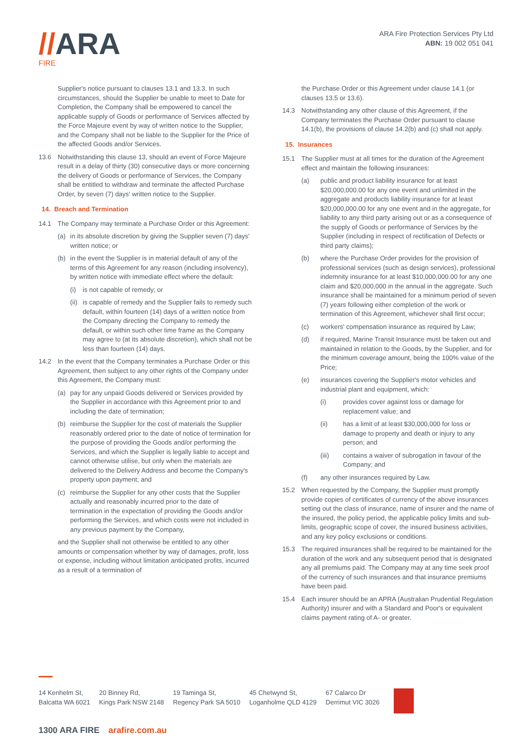//ARA
FIRE
ARA Fire Protection Services Pty Ltd
ABN: 19 002 051 041
Supplier's notice pursuant to clauses 13.1 and 13.3. In such circumstances, should the Supplier be unable to meet to Date for Completion, the Company shall be empowered to cancel the applicable supply of Goods or performance of Services affected by the Force Majeure event by way of written notice to the Supplier, and the Company shall not be liable to the Supplier for the Price of the affected Goods and/or Services.
13.6 Notwithstanding this clause 13, should an event of Force Majeure result in a delay of thirty (30) consecutive days or more concerning the delivery of Goods or performance of Services, the Company shall be entitled to withdraw and terminate the affected Purchase Order, by seven (7) days' written notice to the Supplier.
14. Breach and Termination
14.1 The Company may terminate a Purchase Order or this Agreement:
(a) in its absolute discretion by giving the Supplier seven (7) days' written notice; or
(b) in the event the Supplier is in material default of any of the terms of this Agreement for any reason (including insolvency), by written notice with immediate effect where the default:
(i) is not capable of remedy; or
(ii)
is capable of remedy and the Supplier fails to remedy such default, within fourteen (14) days of a written notice from the Company directing the Company to remedy the default, or within such other time frame as the Company may agree to (at its absolute discretion), which shall not be less than fourteen (14) days.
14.2 In the event that the Company terminates a Purchase Order or this Agreement, then subject to any other rights of the Company under this Agreement, the Company must:
(a) pay for any unpaid Goods delivered or Services provided by the Supplier in accordance with this Agreement prior to and including the date of termination;
(b) reimburse the Supplier for the cost of materials the Supplier reasonably ordered prior to the date of notice of termination for the purpose of providing the Goods and/or performing the Services, and which the Supplier is legally liable to accept and cannot otherwise utilise, but only when the materials are delivered to the Delivery Address and become the Company's property upon payment; and
(c) reimburse the Supplier for any other costs that the Supplier actually and reasonably incurred prior to the date of termination in the expectation of providing the Goods and/or performing the Services, and which costs were not included in any previous payment by the Company,
and the Supplier shall not otherwise be entitled to any other amounts or compensation whether by way of damages, profit, loss or expense, including without limitation anticipated profits, incurred as a result of a termination of
the Purchase Order or this Agreement under clause 14.1 (or clauses 13.5 or 13.6).
14.3 Notwithstanding any other clause of this Agreement, if the Company terminates the Purchase Order pursuant to clause 14.1(b), the provisions of clause 14.2(b) and (c) shall not apply.
15. Insurances
15.1 The Supplier must at all times for the duration of the Agreement effect and maintain the following insurances:
(a) public and product liability insurance for at least $20,000,000.00 for any one event and unlimited in the aggregate and products liability insurance for at least $20,000,000.00 for any one event and in the aggregate, for liability to any third party arising out or as a consequence of the supply of Goods or performance of Services by the Supplier (including in respect of rectification of Defects or third party claims);
(b) where the Purchase Order provides for the provision of professional services (such as design services), professional indemnity insurance for at least $10,000,000.00 for any one claim and $20,000,000 in the annual in the aggregate. Such insurance shall be maintained for a minimum period of seven (7) years following either completion of the work or termination of this Agreement, whichever shall first occur;
(c) workers' compensation insurance as required by Law;
(d) if required, Marine Transit Insurance must be taken out and maintained in relation to the Goods, by the Supplier, and for the minimum coverage amount, being the 100% value of the Price;
(e) insurances covering the Supplier's motor vehicles and industrial plant and equipment, which:
(i) provides cover against loss or damage for replacement value; and
(ii) has a limit of at least $30,000,000 for loss or damage to property and death or injury to any person; and
(iii) contains a waiver of subrogation in favour of the Company; and
(f) any other insurances required by Law.
15.2 When requested by the Company, the Supplier must promptly provide copies of certificates of currency of the above insurances setting out the class of insurance, name of insurer and the name of the insured, the policy period, the applicable policy limits and sub-limits, geographic scope of cover, the insured business activities, and any key policy exclusions or conditions.
15.3 The required insurances shall be required to be maintained for the duration of the work and any subsequent period that is designated any all premiums paid. The Company may at any time seek proof of the currency of such insurances and that insurance premiums have been paid.
15.4 Each insurer should be an APRA (Australian Prudential Regulation Authority) insurer and with a Standard and Poor's or equivalent claims payment rating of A- or greater.
14 Kenhelm St,
Balcatta WA 6021
20 Binney Rd,
Kings Park NSW 2148
19 Taminga St,
Regency Park SA 5010
45 Chetwynd St,
Loganholme QLD 4129
67 Calarco Dr
Derrimut VIC 3026
1300 ARA FIRE arafire.com.au